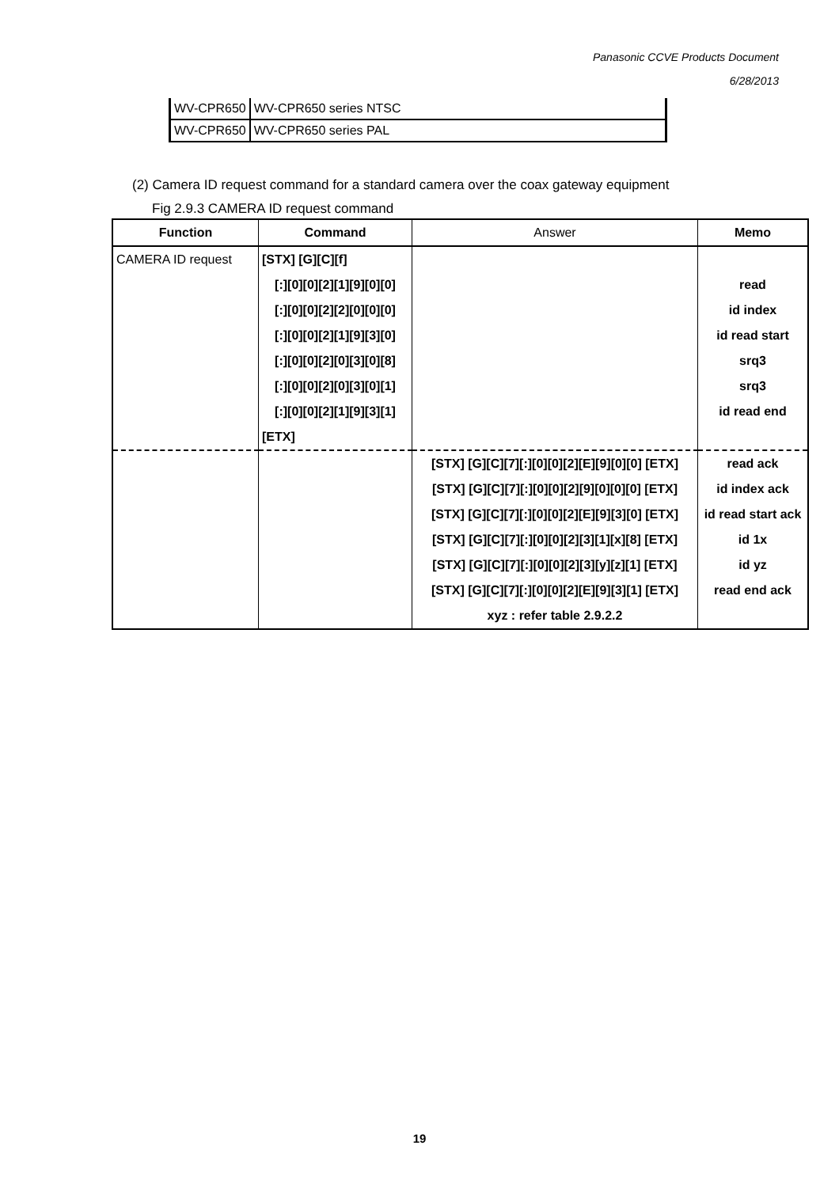Panasonic CCVE Products Document
6/28/2013
| WV-CPR650 | WV-CPR650 series NTSC |
| WV-CPR650 | WV-CPR650 series PAL |
(2) Camera ID request command for a standard camera over the coax gateway equipment
Fig 2.9.3 CAMERA ID request command
| Function | Command | Answer | Memo |
| --- | --- | --- | --- |
| CAMERA ID request | [STX] [G][C][f] | | |
| | [:][0][0][2][1][9][0][0] | | read |
| | [:][0][0][2][2][0][0][0] | | id index |
| | [:][0][0][2][1][9][3][0] | | id read start |
| | [:][0][0][2][0][3][0][8] | | srq3 |
| | [:][0][0][2][0][3][0][1] | | srq3 |
| | [:][0][0][2][1][9][3][1] | | id read end |
| | [ETX] | | |
| | | [STX] [G][C][7][:][0][0][2][E][9][0][0] [ETX] | read ack |
| | | [STX] [G][C][7][:][0][0][2][9][0][0][0] [ETX] | id index ack |
| | | [STX] [G][C][7][:][0][0][2][E][9][3][0] [ETX] | id read start ack |
| | | [STX] [G][C][7][:][0][0][2][3][1][x][8] [ETX] | id 1x |
| | | [STX] [G][C][7][:][0][0][2][3][y][z][1] [ETX] | id yz |
| | | [STX] [G][C][7][:][0][0][2][E][9][3][1] [ETX] | read end ack |
| | | xyz : refer table 2.9.2.2 | |
19